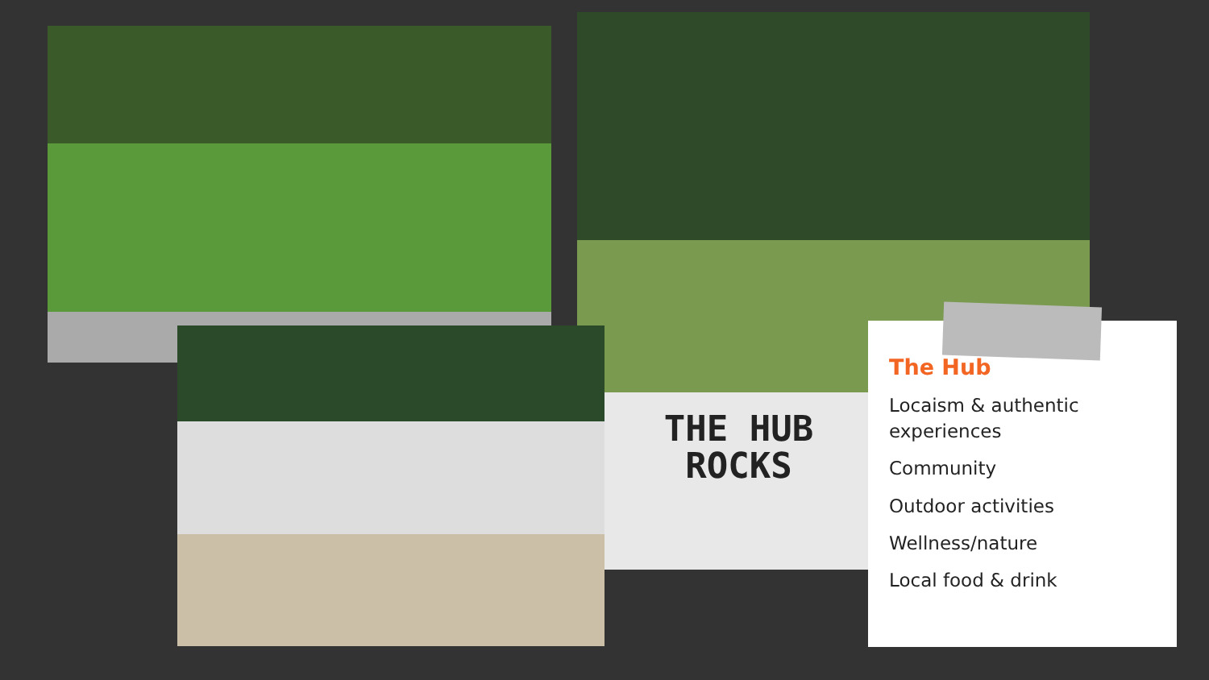THE HUB
ROCKS
The Hub
Locaism & authentic experiences
Community
Outdoor activities
Wellness/nature
Local food & drink